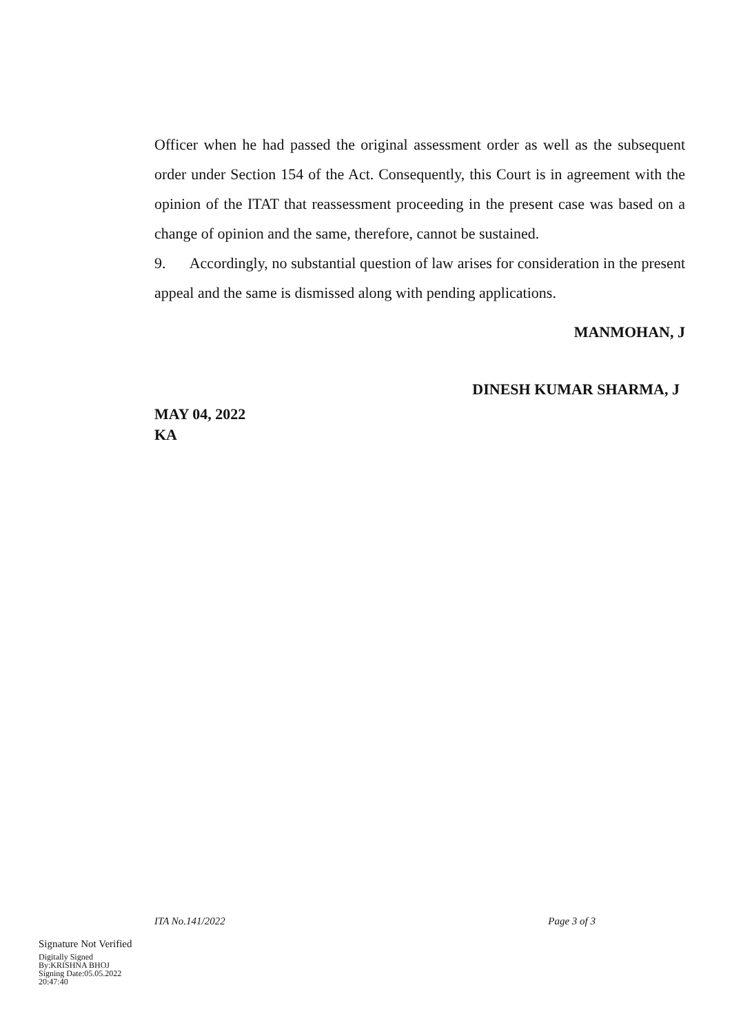Officer when he had passed the original assessment order as well as the subsequent order under Section 154 of the Act. Consequently, this Court is in agreement with the opinion of the ITAT that reassessment proceeding in the present case was based on a change of opinion and the same, therefore, cannot be sustained.
9. Accordingly, no substantial question of law arises for consideration in the present appeal and the same is dismissed along with pending applications.
MANMOHAN, J
DINESH KUMAR SHARMA, J
MAY 04, 2022
KA
ITA No.141/2022 Page 3 of 3
Signature Not Verified
Digitally Signed
By:KRISHNA BHOJ
Signing Date:05.05.2022
20:47:40